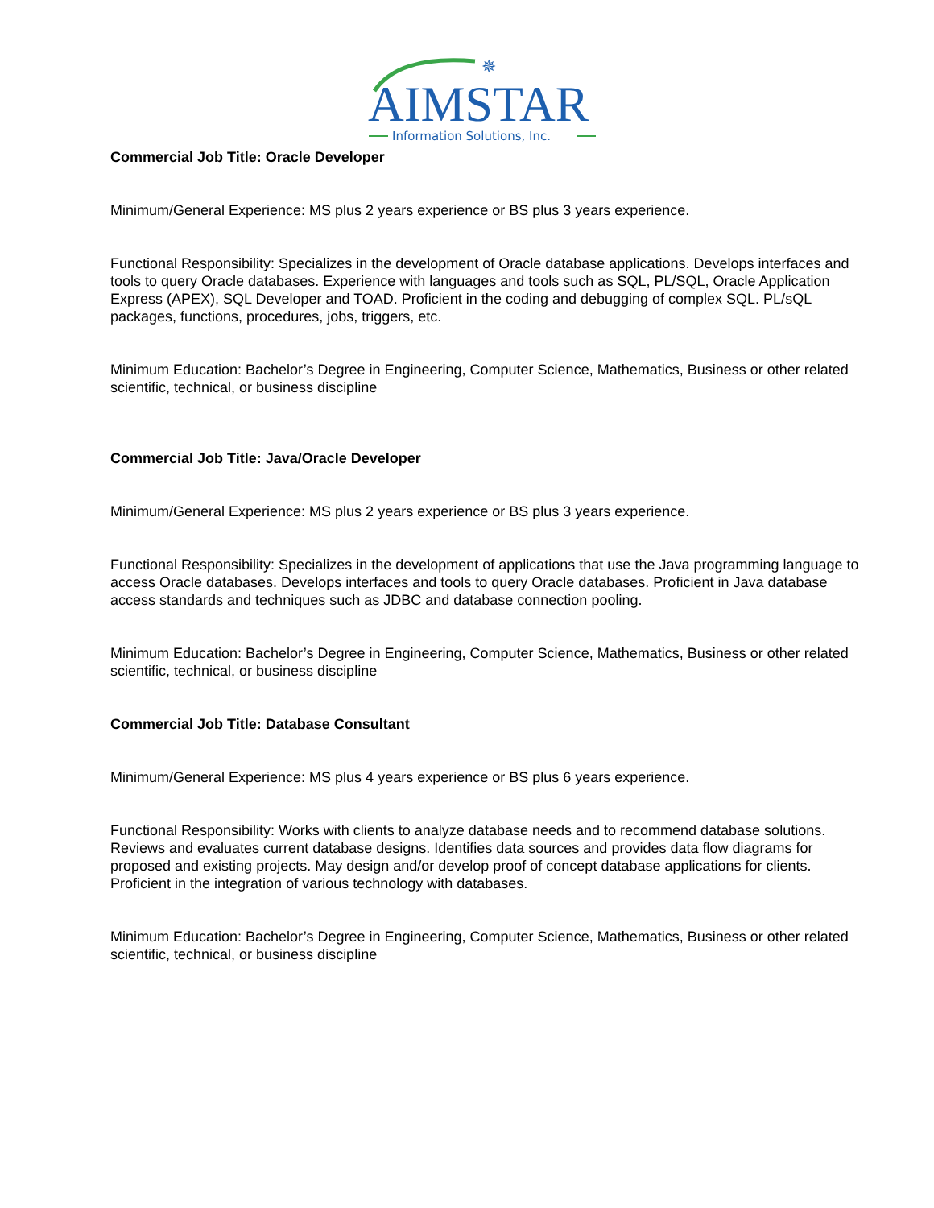✵
AIMSTAR
Information Solutions, Inc.
Commercial Job Title: Oracle Developer
Minimum/General Experience: MS plus 2 years experience or BS plus 3 years experience.
Functional Responsibility: Specializes in the development of Oracle database applications. Develops interfaces and tools to query Oracle databases. Experience with languages and tools such as SQL, PL/SQL, Oracle Application Express (APEX), SQL Developer and TOAD. Proficient in the coding and debugging of complex SQL. PL/sQL packages, functions, procedures, jobs, triggers, etc.
Minimum Education: Bachelor’s Degree in Engineering, Computer Science, Mathematics, Business or other related scientific, technical, or business discipline
Commercial Job Title: Java/Oracle Developer
Minimum/General Experience: MS plus 2 years experience or BS plus 3 years experience.
Functional Responsibility: Specializes in the development of applications that use the Java programming language to access Oracle databases. Develops interfaces and tools to query Oracle databases. Proficient in Java database access standards and techniques such as JDBC and database connection pooling.
Minimum Education: Bachelor’s Degree in Engineering, Computer Science, Mathematics, Business or other related scientific, technical, or business discipline
Commercial Job Title: Database Consultant
Minimum/General Experience: MS plus 4 years experience or BS plus 6 years experience.
Functional Responsibility: Works with clients to analyze database needs and to recommend database solutions. Reviews and evaluates current database designs. Identifies data sources and provides data flow diagrams for proposed and existing projects. May design and/or develop proof of concept database applications for clients. Proficient in the integration of various technology with databases.
Minimum Education: Bachelor’s Degree in Engineering, Computer Science, Mathematics, Business or other related scientific, technical, or business discipline